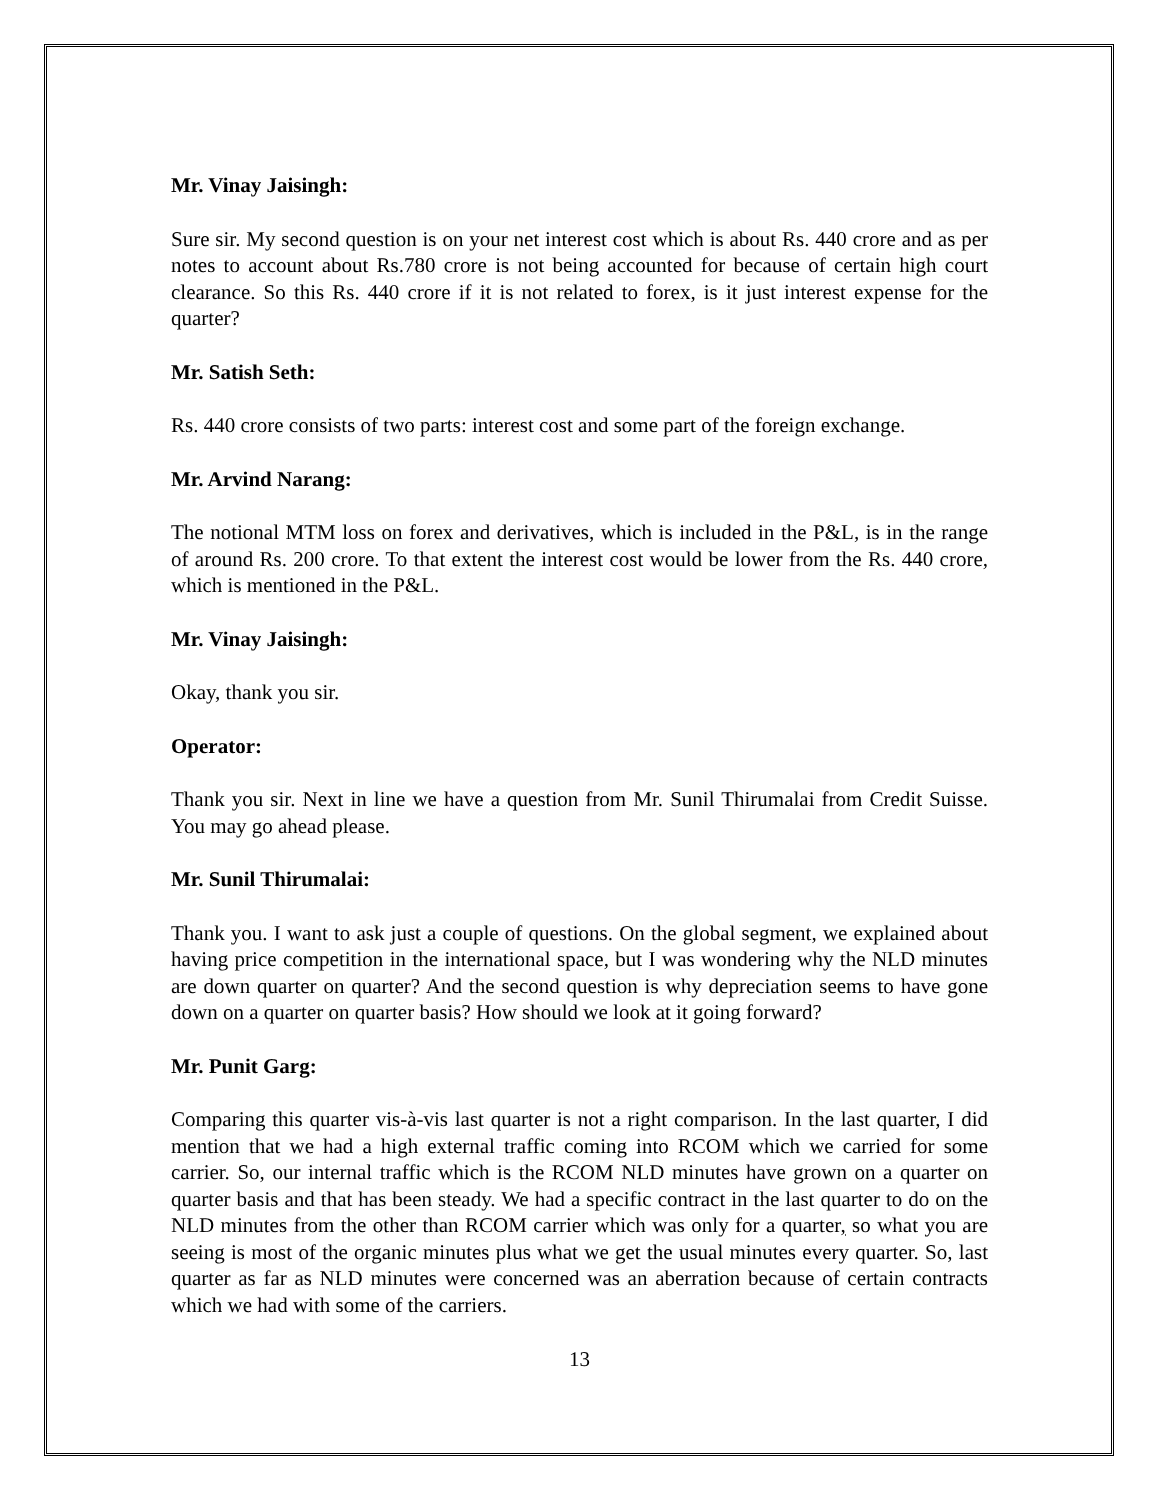Mr. Vinay Jaisingh:
Sure sir. My second question is on your net interest cost which is about Rs. 440 crore and as per notes to account about Rs.780 crore is not being accounted for because of certain high court clearance. So this Rs. 440 crore if it is not related to forex, is it just interest expense for the quarter?
Mr. Satish Seth:
Rs. 440 crore consists of two parts: interest cost and some part of the foreign exchange.
Mr. Arvind Narang:
The notional MTM loss on forex and derivatives, which is included in the P&L, is in the range of around Rs. 200 crore. To that extent the interest cost would be lower from the Rs. 440 crore, which is mentioned in the P&L.
Mr. Vinay Jaisingh:
Okay, thank you sir.
Operator:
Thank you sir. Next in line we have a question from Mr. Sunil Thirumalai from Credit Suisse. You may go ahead please.
Mr. Sunil Thirumalai:
Thank you. I want to ask just a couple of questions. On the global segment, we explained about having price competition in the international space, but I was wondering why the NLD minutes are down quarter on quarter? And the second question is why depreciation seems to have gone down on a quarter on quarter basis? How should we look at it going forward?
Mr. Punit Garg:
Comparing this quarter vis-à-vis last quarter is not a right comparison. In the last quarter, I did mention that we had a high external traffic coming into RCOM which we carried for some carrier. So, our internal traffic which is the RCOM NLD minutes have grown on a quarter on quarter basis and that has been steady. We had a specific contract in the last quarter to do on the NLD minutes from the other than RCOM carrier which was only for a quarter, so what you are seeing is most of the organic minutes plus what we get the usual minutes every quarter. So, last quarter as far as NLD minutes were concerned was an aberration because of certain contracts which we had with some of the carriers.
13